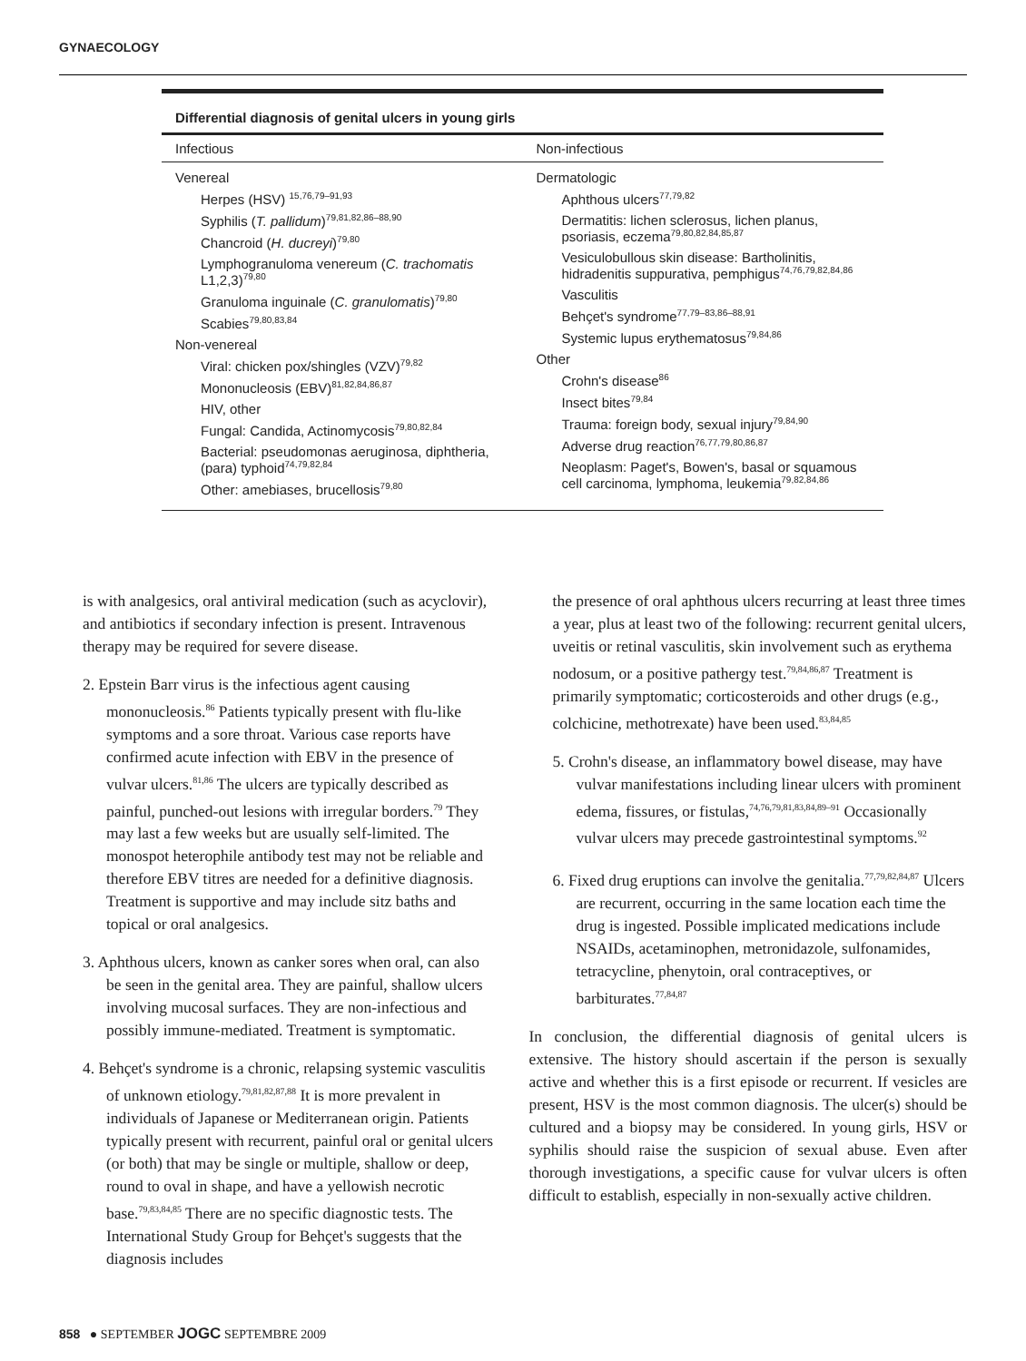GYNAECOLOGY
Differential diagnosis of genital ulcers in young girls
| Infectious | Non-infectious |
| --- | --- |
| Venereal Herpes (HSV) <sup>15,76,79–91,93</sup> Syphilis ( T. pallidum )<sup>79,81,82,86–88,90</sup> Chancroid ( H. ducreyi )<sup>79,80</sup> Lymphogranuloma venereum ( C. trachomatis L1,2,3)<sup>79,80</sup> Granuloma inguinale ( C. granulomatis )<sup>79,80</sup> Scabies<sup>79,80,83,84</sup> Non-venereal Viral: chicken pox/shingles (VZV)<sup>79,82</sup> Mononucleosis (EBV)<sup>81,82,84,86,87</sup> HIV, other Fungal: Candida, Actinomycosis<sup>79,80,82,84</sup> Bacterial: pseudomonas aeruginosa, diphtheria, (para) typhoid<sup>74,79,82,84</sup> Other: amebiases, brucellosis<sup>79,80</sup> | Dermatologic Aphthous ulcers<sup>77,79,82</sup> Dermatitis: lichen sclerosus, lichen planus, psoriasis, eczema<sup>79,80,82,84,85,87</sup> Vesiculobullous skin disease: Bartholinitis, hidradenitis suppurativa, pemphigus<sup>74,76,79,82,84,86</sup> Vasculitis Behçet's syndrome<sup>77,79–83,86–88,91</sup> Systemic lupus erythematosus<sup>79,84,86</sup> Other Crohn's disease<sup>86</sup> Insect bites<sup>79,84</sup> Trauma: foreign body, sexual injury<sup>79,84,90</sup> Adverse drug reaction<sup>76,77,79,80,86,87</sup> Neoplasm: Paget's, Bowen's, basal or squamous cell carcinoma, lymphoma, leukemia<sup>79,82,84,86</sup> |
is with analgesics, oral antiviral medication (such as acyclovir), and antibiotics if secondary infection is present. Intravenous therapy may be required for severe disease.
2. Epstein Barr virus is the infectious agent causing mononucleosis.<sup>86</sup> Patients typically present with flu-like symptoms and a sore throat. Various case reports have confirmed acute infection with EBV in the presence of vulvar ulcers.<sup>81,86</sup> The ulcers are typically described as painful, punched-out lesions with irregular borders.<sup>79</sup> They may last a few weeks but are usually self-limited. The monospot heterophile antibody test may not be reliable and therefore EBV titres are needed for a definitive diagnosis. Treatment is supportive and may include sitz baths and topical or oral analgesics.
3. Aphthous ulcers, known as canker sores when oral, can also be seen in the genital area. They are painful, shallow ulcers involving mucosal surfaces. They are non-infectious and possibly immune-mediated. Treatment is symptomatic.
4. Behçet's syndrome is a chronic, relapsing systemic vasculitis of unknown etiology.<sup>79,81,82,87,88</sup> It is more prevalent in individuals of Japanese or Mediterranean origin. Patients typically present with recurrent, painful oral or genital ulcers (or both) that may be single or multiple, shallow or deep, round to oval in shape, and have a yellowish necrotic base.<sup>79,83,84,85</sup> There are no specific diagnostic tests. The International Study Group for Behçet's suggests that the diagnosis includes
the presence of oral aphthous ulcers recurring at least three times a year, plus at least two of the following: recurrent genital ulcers, uveitis or retinal vasculitis, skin involvement such as erythema nodosum, or a positive pathergy test.<sup>79,84,86,87</sup> Treatment is primarily symptomatic; corticosteroids and other drugs (e.g., colchicine, methotrexate) have been used.<sup>83,84,85</sup>
5. Crohn's disease, an inflammatory bowel disease, may have vulvar manifestations including linear ulcers with prominent edema, fissures, or fistulas,<sup>74,76,79,81,83,84,89–91</sup> Occasionally vulvar ulcers may precede gastrointestinal symptoms.<sup>92</sup>
6. Fixed drug eruptions can involve the genitalia.<sup>77,79,82,84,87</sup> Ulcers are recurrent, occurring in the same location each time the drug is ingested. Possible implicated medications include NSAIDs, acetaminophen, metronidazole, sulfonamides, tetracycline, phenytoin, oral contraceptives, or barbiturates.<sup>77,84,87</sup>
In conclusion, the differential diagnosis of genital ulcers is extensive. The history should ascertain if the person is sexually active and whether this is a first episode or recurrent. If vesicles are present, HSV is the most common diagnosis. The ulcer(s) should be cultured and a biopsy may be considered. In young girls, HSV or syphilis should raise the suspicion of sexual abuse. Even after thorough investigations, a specific cause for vulvar ulcers is often difficult to establish, especially in non-sexually active children.
858 ● SEPTEMBER JOGC SEPTEMBRE 2009